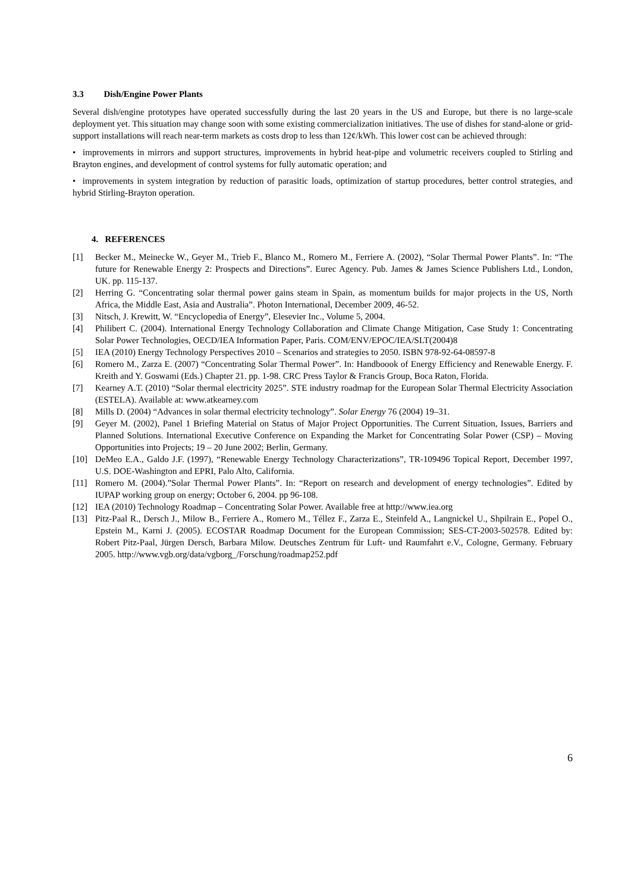3.3 Dish/Engine Power Plants
Several dish/engine prototypes have operated successfully during the last 20 years in the US and Europe, but there is no large-scale deployment yet. This situation may change soon with some existing commercialization initiatives. The use of dishes for stand-alone or grid-support installations will reach near-term markets as costs drop to less than 12¢/kWh. This lower cost can be achieved through:
• improvements in mirrors and support structures, improvements in hybrid heat-pipe and volumetric receivers coupled to Stirling and Brayton engines, and development of control systems for fully automatic operation; and
• improvements in system integration by reduction of parasitic loads, optimization of startup procedures, better control strategies, and hybrid Stirling-Brayton operation.
4. REFERENCES
[1] Becker M., Meinecke W., Geyer M., Trieb F., Blanco M., Romero M., Ferriere A. (2002), “Solar Thermal Power Plants”. In: “The future for Renewable Energy 2: Prospects and Directions”. Eurec Agency. Pub. James & James Science Publishers Ltd., London, UK. pp. 115-137.
[2] Herring G. “Concentrating solar thermal power gains steam in Spain, as momentum builds for major projects in the US, North Africa, the Middle East, Asia and Australia”. Photon International, December 2009, 46-52.
[3] Nitsch, J. Krewitt, W. “Encyclopedia of Energy”, Elesevier Inc., Volume 5, 2004.
[4] Philibert C. (2004). International Energy Technology Collaboration and Climate Change Mitigation, Case Study 1: Concentrating Solar Power Technologies, OECD/IEA Information Paper, Paris. COM/ENV/EPOC/IEA/SLT(2004)8
[5] IEA (2010) Energy Technology Perspectives 2010 – Scenarios and strategies to 2050. ISBN 978-92-64-08597-8
[6] Romero M., Zarza E. (2007) “Concentrating Solar Thermal Power”. In: Handboook of Energy Efficiency and Renewable Energy. F. Kreith and Y. Goswami (Eds.) Chapter 21. pp. 1-98. CRC Press Taylor & Francis Group, Boca Raton, Florida.
[7] Kearney A.T. (2010) “Solar thermal electricity 2025”. STE industry roadmap for the European Solar Thermal Electricity Association (ESTELA). Available at: www.atkearney.com
[8] Mills D. (2004) “Advances in solar thermal electricity technology”. Solar Energy 76 (2004) 19–31.
[9] Geyer M. (2002), Panel 1 Briefing Material on Status of Major Project Opportunities. The Current Situation, Issues, Barriers and Planned Solutions. International Executive Conference on Expanding the Market for Concentrating Solar Power (CSP) – Moving Opportunities into Projects; 19 – 20 June 2002; Berlin, Germany.
[10] DeMeo E.A., Galdo J.F. (1997), “Renewable Energy Technology Characterizations”, TR-109496 Topical Report, December 1997, U.S. DOE-Washington and EPRI, Palo Alto, California.
[11] Romero M. (2004).”Solar Thermal Power Plants”. In: “Report on research and development of energy technologies”. Edited by IUPAP working group on energy; October 6, 2004. pp 96-108.
[12] IEA (2010) Technology Roadmap – Concentrating Solar Power. Available free at http://www.iea.org
[13] Pitz-Paal R., Dersch J., Milow B., Ferriere A., Romero M., Téllez F., Zarza E., Steinfeld A., Langnickel U., Shpilrain E., Popel O., Epstein M., Karni J. (2005). ECOSTAR Roadmap Document for the European Commission; SES-CT-2003-502578. Edited by: Robert Pitz-Paal, Jürgen Dersch, Barbara Milow. Deutsches Zentrum für Luft- und Raumfahrt e.V., Cologne, Germany. February 2005. http://www.vgb.org/data/vgborg_/Forschung/roadmap252.pdf
6